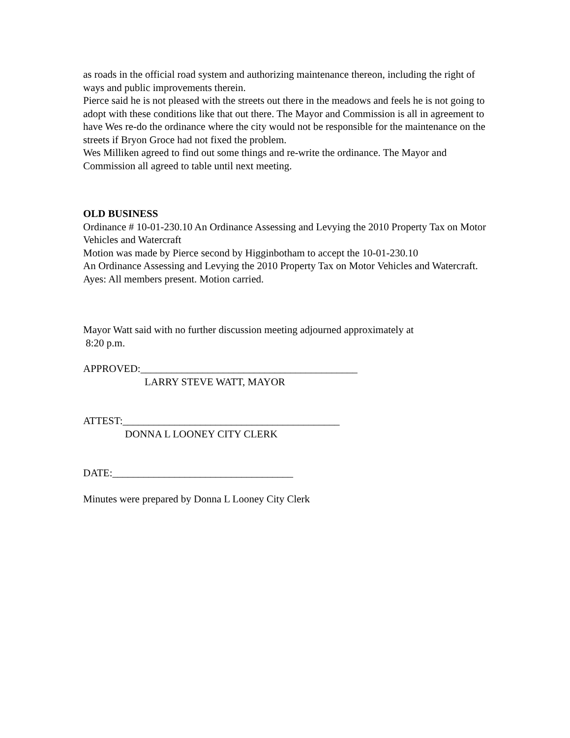as roads in the official road system and authorizing maintenance thereon, including the right of ways and public improvements therein.
Pierce said he is not pleased with the streets out there in the meadows and feels he is not going to adopt with these conditions like that out there. The Mayor and Commission is all in agreement to have Wes re-do the ordinance where the city would not be responsible for the maintenance on the streets if Bryon Groce had not fixed the problem.
Wes Milliken agreed to find out some things and re-write the ordinance. The Mayor and Commission all agreed to table until next meeting.
OLD BUSINESS
Ordinance # 10-01-230.10 An Ordinance Assessing and Levying the 2010 Property Tax on Motor Vehicles and Watercraft
Motion was made by Pierce second by Higginbotham to accept the 10-01-230.10
An Ordinance Assessing and Levying the 2010 Property Tax on Motor Vehicles and Watercraft. Ayes: All members present. Motion carried.
Mayor Watt said with no further discussion meeting adjourned approximately at
8:20 p.m.
APPROVED:__________________________________________
LARRY STEVE WATT, MAYOR
ATTEST:__________________________________________
DONNA L LOONEY CITY CLERK
DATE:___________________________________
Minutes were prepared by Donna L Looney City Clerk